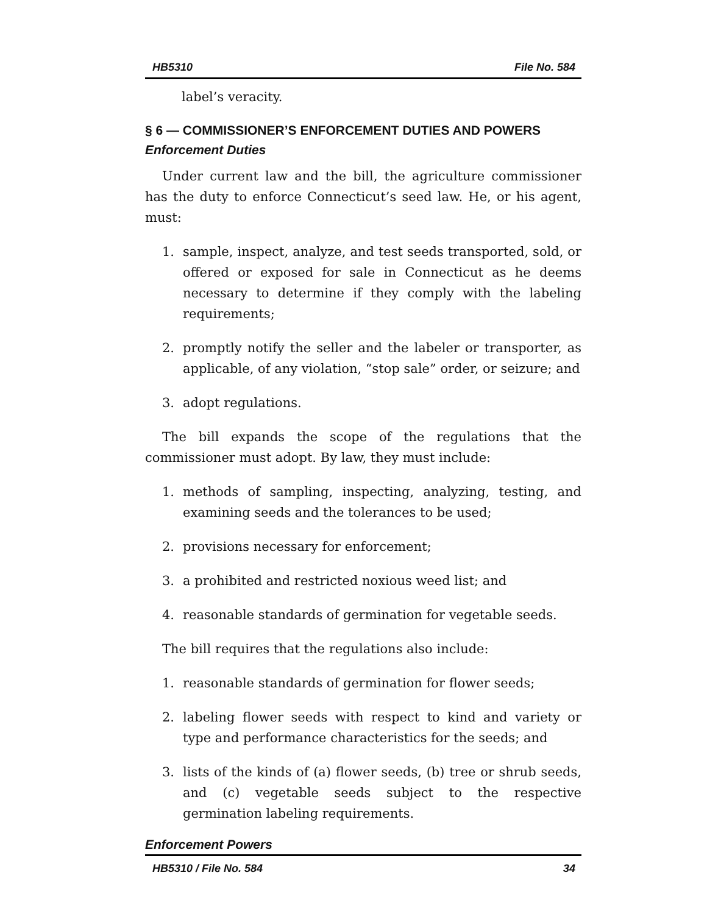HB5310 File No. 584
label’s veracity.
§ 6 — COMMISSIONER’S ENFORCEMENT DUTIES AND POWERS
Enforcement Duties
Under current law and the bill, the agriculture commissioner has the duty to enforce Connecticut’s seed law. He, or his agent, must:
1. sample, inspect, analyze, and test seeds transported, sold, or offered or exposed for sale in Connecticut as he deems necessary to determine if they comply with the labeling requirements;
2. promptly notify the seller and the labeler or transporter, as applicable, of any violation, “stop sale” order, or seizure; and
3. adopt regulations.
The bill expands the scope of the regulations that the commissioner must adopt. By law, they must include:
1. methods of sampling, inspecting, analyzing, testing, and examining seeds and the tolerances to be used;
2. provisions necessary for enforcement;
3. a prohibited and restricted noxious weed list; and
4. reasonable standards of germination for vegetable seeds.
The bill requires that the regulations also include:
1. reasonable standards of germination for flower seeds;
2. labeling flower seeds with respect to kind and variety or type and performance characteristics for the seeds; and
3. lists of the kinds of (a) flower seeds, (b) tree or shrub seeds, and (c) vegetable seeds subject to the respective germination labeling requirements.
Enforcement Powers
HB5310 / File No. 584 34